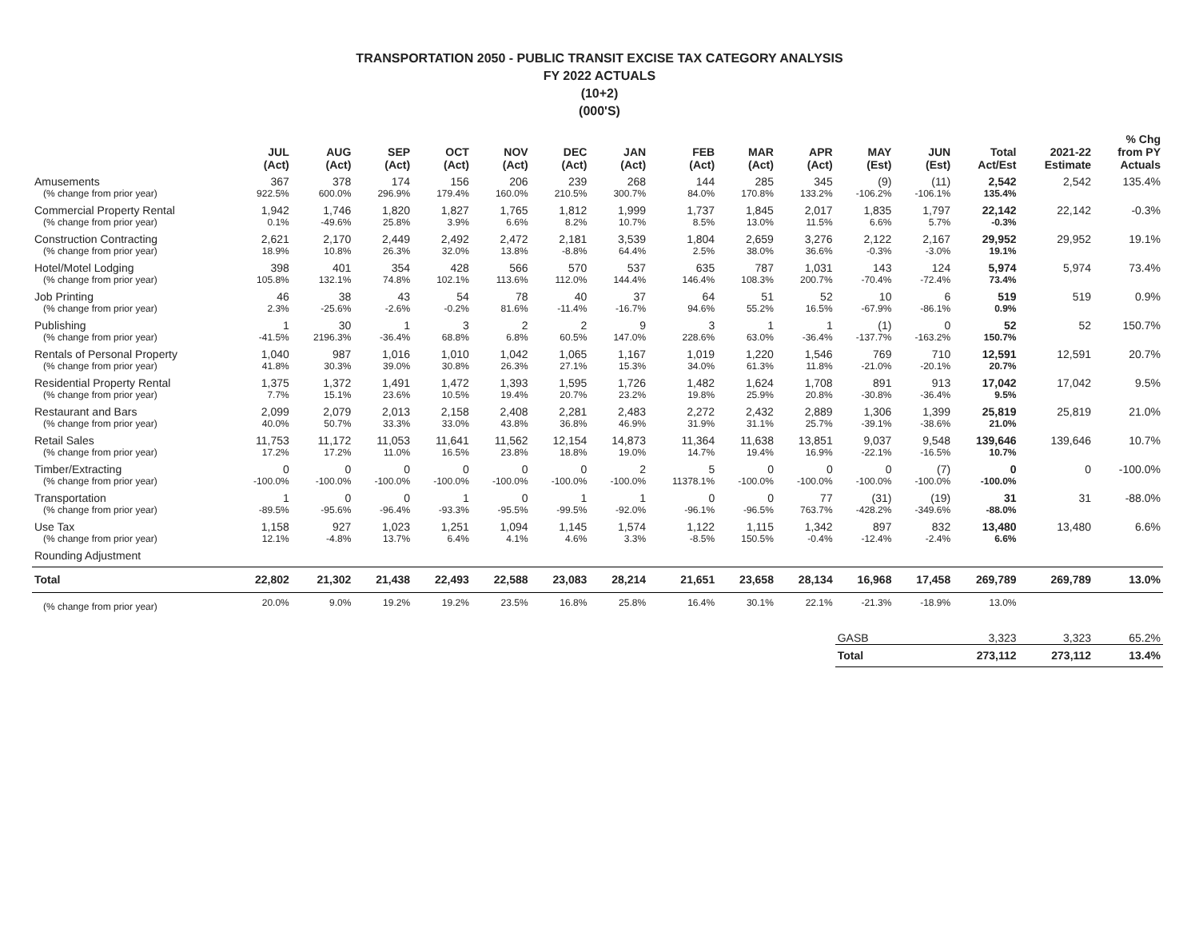TRANSPORTATION 2050 - PUBLIC TRANSIT EXCISE TAX CATEGORY ANALYSIS
FY 2022 ACTUALS
(10+2)
(000'S)
| | JUL (Act) | AUG (Act) | SEP (Act) | OCT (Act) | NOV (Act) | DEC (Act) | JAN (Act) | FEB (Act) | MAR (Act) | APR (Act) | MAY (Est) | JUN (Est) | Total Act/Est | 2021-22 Estimate | % Chg from PY Actuals |
| --- | --- | --- | --- | --- | --- | --- | --- | --- | --- | --- | --- | --- | --- | --- | --- |
| Amusements | 367 | 378 | 174 | 156 | 206 | 239 | 268 | 144 | 285 | 345 | (9) | (11) | 2,542 | 2,542 | 135.4% |
| (% change from prior year) | 922.5% | 600.0% | 296.9% | 179.4% | 160.0% | 210.5% | 300.7% | 84.0% | 170.8% | 133.2% | -106.2% | -106.1% | 135.4% | | |
| Commercial Property Rental | 1,942 | 1,746 | 1,820 | 1,827 | 1,765 | 1,812 | 1,999 | 1,737 | 1,845 | 2,017 | 1,835 | 1,797 | 22,142 | 22,142 | -0.3% |
| (% change from prior year) | 0.1% | -49.6% | 25.8% | 3.9% | 6.6% | 8.2% | 10.7% | 8.5% | 13.0% | 11.5% | 6.6% | 5.7% | -0.3% | | |
| Construction Contracting | 2,621 | 2,170 | 2,449 | 2,492 | 2,472 | 2,181 | 3,539 | 1,804 | 2,659 | 3,276 | 2,122 | 2,167 | 29,952 | 29,952 | 19.1% |
| (% change from prior year) | 18.9% | 10.8% | 26.3% | 32.0% | 13.8% | -8.8% | 64.4% | 2.5% | 38.0% | 36.6% | -0.3% | -3.0% | 19.1% | | |
| Hotel/Motel Lodging | 398 | 401 | 354 | 428 | 566 | 570 | 537 | 635 | 787 | 1,031 | 143 | 124 | 5,974 | 5,974 | 73.4% |
| (% change from prior year) | 105.8% | 132.1% | 74.8% | 102.1% | 113.6% | 112.0% | 144.4% | 146.4% | 108.3% | 200.7% | -70.4% | -72.4% | 73.4% | | |
| Job Printing | 46 | 38 | 43 | 54 | 78 | 40 | 37 | 64 | 51 | 52 | 10 | 6 | 519 | 519 | 0.9% |
| (% change from prior year) | 2.3% | -25.6% | -2.6% | -0.2% | 81.6% | -11.4% | -16.7% | 94.6% | 55.2% | 16.5% | -67.9% | -86.1% | 0.9% | | |
| Publishing | 1 | 30 | 1 | 3 | 2 | 2 | 9 | 3 | 1 | 1 | (1) | 0 | 52 | 52 | 150.7% |
| (% change from prior year) | -41.5% | 2196.3% | -36.4% | 68.8% | 6.8% | 60.5% | 147.0% | 228.6% | 63.0% | -36.4% | -137.7% | -163.2% | 150.7% | | |
| Rentals of Personal Property | 1,040 | 987 | 1,016 | 1,010 | 1,042 | 1,065 | 1,167 | 1,019 | 1,220 | 1,546 | 769 | 710 | 12,591 | 12,591 | 20.7% |
| (% change from prior year) | 41.8% | 30.3% | 39.0% | 30.8% | 26.3% | 27.1% | 15.3% | 34.0% | 61.3% | 11.8% | -21.0% | -20.1% | 20.7% | | |
| Residential Property Rental | 1,375 | 1,372 | 1,491 | 1,472 | 1,393 | 1,595 | 1,726 | 1,482 | 1,624 | 1,708 | 891 | 913 | 17,042 | 17,042 | 9.5% |
| (% change from prior year) | 7.7% | 15.1% | 23.6% | 10.5% | 19.4% | 20.7% | 23.2% | 19.8% | 25.9% | 20.8% | -30.8% | -36.4% | 9.5% | | |
| Restaurant and Bars | 2,099 | 2,079 | 2,013 | 2,158 | 2,408 | 2,281 | 2,483 | 2,272 | 2,432 | 2,889 | 1,306 | 1,399 | 25,819 | 25,819 | 21.0% |
| (% change from prior year) | 40.0% | 50.7% | 33.3% | 33.0% | 43.8% | 36.8% | 46.9% | 31.9% | 31.1% | 25.7% | -39.1% | -38.6% | 21.0% | | |
| Retail Sales | 11,753 | 11,172 | 11,053 | 11,641 | 11,562 | 12,154 | 14,873 | 11,364 | 11,638 | 13,851 | 9,037 | 9,548 | 139,646 | 139,646 | 10.7% |
| (% change from prior year) | 17.2% | 17.2% | 11.0% | 16.5% | 23.8% | 18.8% | 19.0% | 14.7% | 19.4% | 16.9% | -22.1% | -16.5% | 10.7% | | |
| Timber/Extracting | 0 | 0 | 0 | 0 | 0 | 0 | 2 | 5 | 0 | 0 | 0 | (7) | 0 | 0 | -100.0% |
| (% change from prior year) | -100.0% | -100.0% | -100.0% | -100.0% | -100.0% | -100.0% | -100.0% | 11378.1% | -100.0% | -100.0% | -100.0% | -100.0% | -100.0% | | |
| Transportation | 1 | 0 | 0 | 1 | 0 | 1 | 1 | 0 | 0 | 77 | (31) | (19) | 31 | 31 | -88.0% |
| (% change from prior year) | -89.5% | -95.6% | -96.4% | -93.3% | -95.5% | -99.5% | -92.0% | -96.1% | -96.5% | 763.7% | -428.2% | -349.6% | -88.0% | | |
| Use Tax | 1,158 | 927 | 1,023 | 1,251 | 1,094 | 1,145 | 1,574 | 1,122 | 1,115 | 1,342 | 897 | 832 | 13,480 | 13,480 | 6.6% |
| (% change from prior year) | 12.1% | -4.8% | 13.7% | 6.4% | 4.1% | 4.6% | 3.3% | -8.5% | 150.5% | -0.4% | -12.4% | -2.4% | 6.6% | | |
| Rounding Adjustment | | | | | | | | | | | | | | | |
| Total | 22,802 | 21,302 | 21,438 | 22,493 | 22,588 | 23,083 | 28,214 | 21,651 | 23,658 | 28,134 | 16,968 | 17,458 | 269,789 | 269,789 | 13.0% |
| (% change from prior year) | 20.0% | 9.0% | 19.2% | 19.2% | 23.5% | 16.8% | 25.8% | 16.4% | 30.1% | 22.1% | -21.3% | -18.9% | 13.0% | | |
| | | | | | | | | | | | GASB | | 3,323 | 3,323 | 65.2% |
| | | | | | | | | | | | Total | | 273,112 | 273,112 | 13.4% |